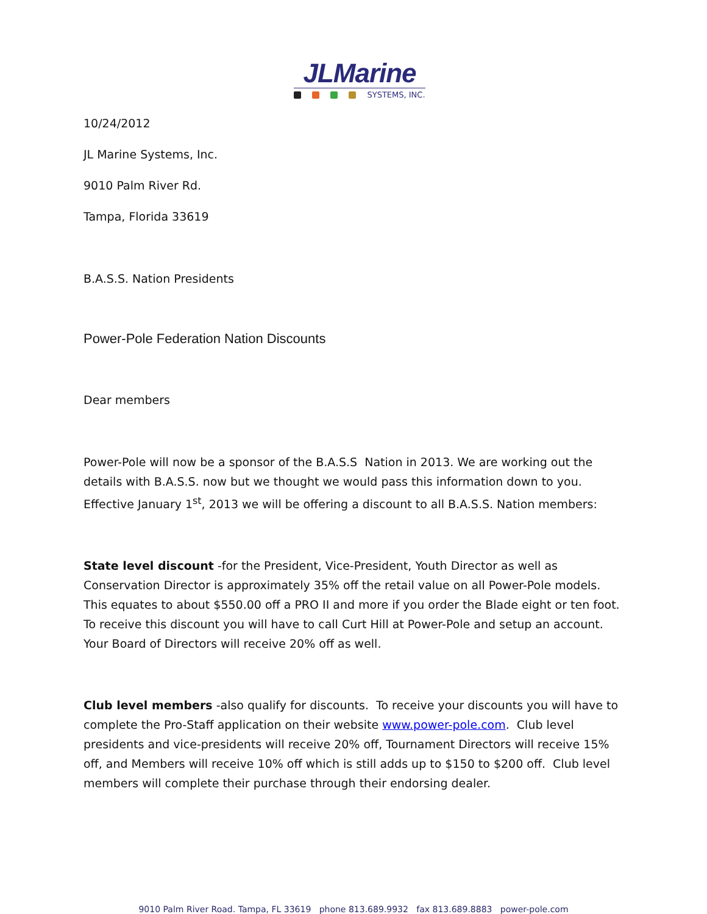JLMarine
SYSTEMS, INC.
10/24/2012
JL Marine Systems, Inc.
9010 Palm River Rd.
Tampa, Florida 33619
B.A.S.S. Nation Presidents
Power-Pole Federation Nation Discounts
Dear members
Power-Pole will now be a sponsor of the B.A.S.S Nation in 2013. We are working out the details with B.A.S.S. now but we thought we would pass this information down to you. Effective January 1<sup>st</sup>, 2013 we will be offering a discount to all B.A.S.S. Nation members:
State level discount -for the President, Vice-President, Youth Director as well as Conservation Director is approximately 35% off the retail value on all Power-Pole models. This equates to about $550.00 off a PRO II and more if you order the Blade eight or ten foot. To receive this discount you will have to call Curt Hill at Power-Pole and setup an account. Your Board of Directors will receive 20% off as well.
Club level members -also qualify for discounts. To receive your discounts you will have to complete the Pro-Staff application on their website www.power-pole.com. Club level presidents and vice-presidents will receive 20% off, Tournament Directors will receive 15% off, and Members will receive 10% off which is still adds up to $150 to $200 off. Club level members will complete their purchase through their endorsing dealer.
9010 Palm River Road. Tampa, FL 33619 phone 813.689.9932 fax 813.689.8883 power-pole.com